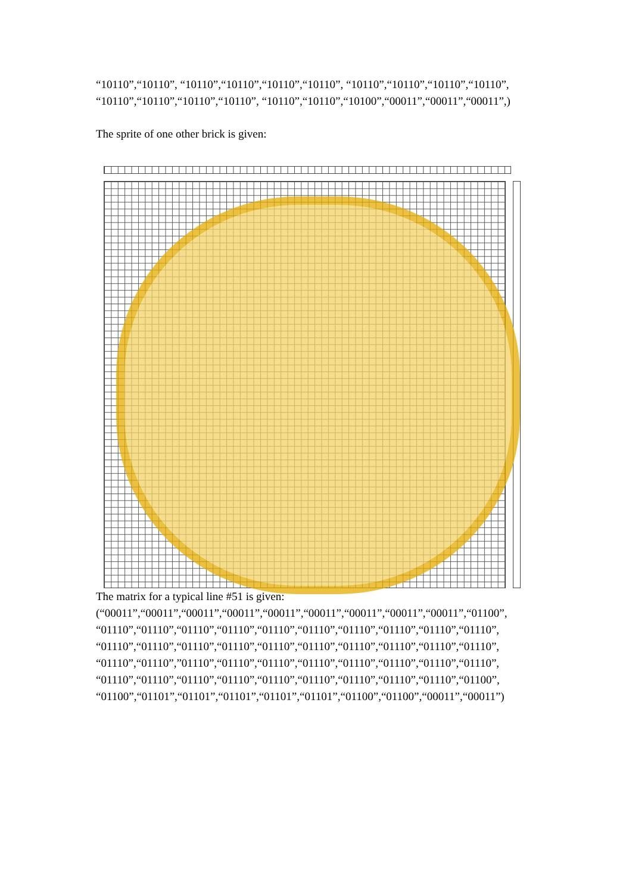“10110”,“10110”, “10110”,“10110”,“10110”,“10110”, “10110”,“10110”,“10110”,“10110”,
“10110”,“10110”,“10110”,“10110”, “10110”,“10110”,“10100”,“00011”,“00011”,“00011”,)
The sprite of one other brick is given:
The matrix for a typical line #51 is given:
(“00011”,“00011”,“00011”,“00011”,“00011”,“00011”,“00011”,“00011”,“00011”,“01100”,
“01110”,“01110”,“01110”,“01110”,“01110”,“01110”,“01110”,“01110”,“01110”,“01110”,
“01110”,“01110”,“01110”,“01110”,“01110”,“01110”,“01110”,“01110”,“01110”,“01110”,
“01110”,“01110”,”01110”,“01110”,“01110”,“01110”,“01110”,“01110”,“01110”,“01110”,
“01110”,“01110”,“01110”,“01110”,“01110”,“01110”,“01110”,“01110”,“01110”,“01100”,
“01100”,“01101”,“01101”,“01101”,“01101”,“01101”,“01100”,“01100”,“00011”,“00011”)